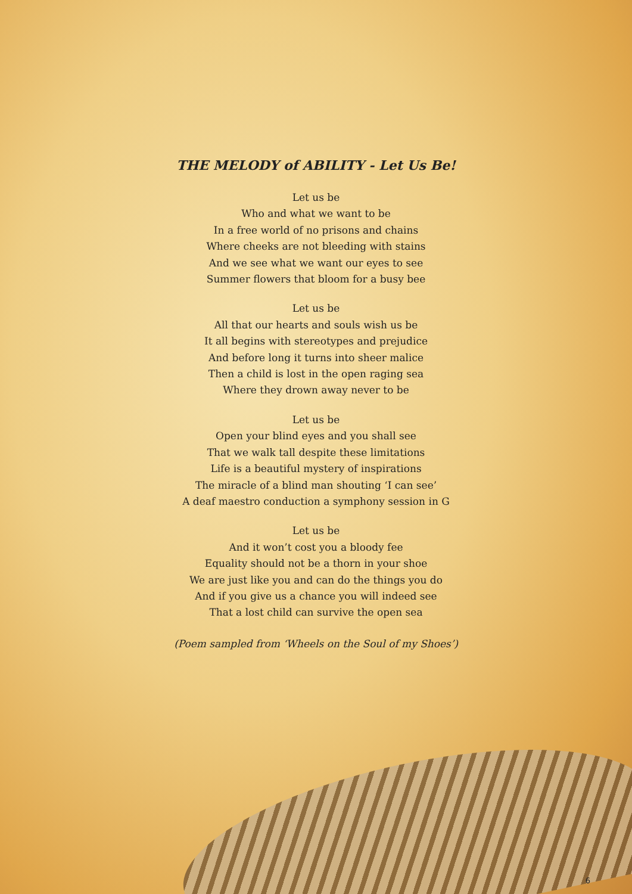THE MELODY of ABILITY - Let Us Be!
Let us be
Who and what we want to be
In a free world of no prisons and chains
Where cheeks are not bleeding with stains
And we see what we want our eyes to see
Summer flowers that bloom for a busy bee
Let us be
All that our hearts and souls wish us be
It all begins with stereotypes and prejudice
And before long it turns into sheer malice
Then a child is lost in the open raging sea
Where they drown away never to be
Let us be
Open your blind eyes and you shall see
That we walk tall despite these limitations
Life is a beautiful mystery of inspirations
The miracle of a blind man shouting ‘I can see’
A deaf maestro conduction a symphony session in G
Let us be
And it won’t cost you a bloody fee
Equality should not be a thorn in your shoe
We are just like you and can do the things you do
And if you give us a chance you will indeed see
That a lost child can survive the open sea
(Poem sampled from ‘Wheels on the Soul of my Shoes’)
6